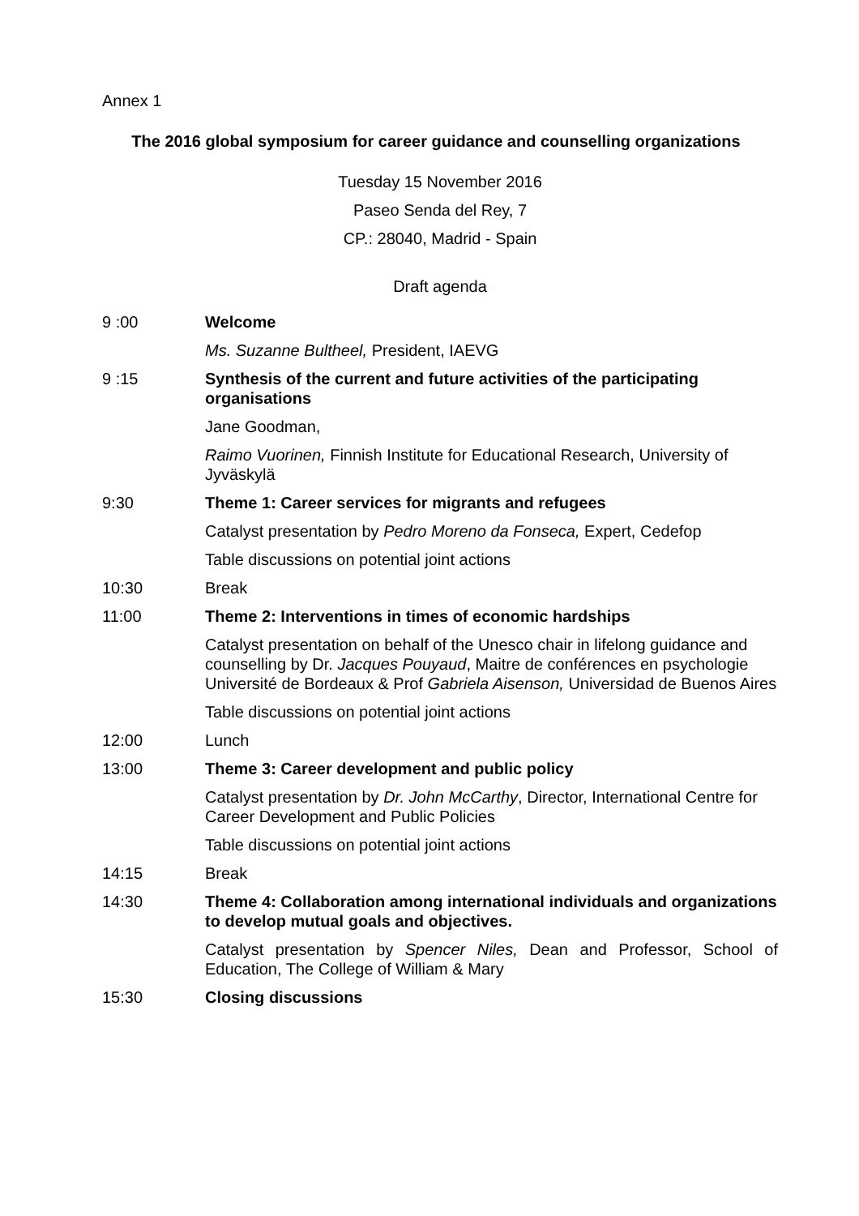Annex 1
The 2016 global symposium for career guidance and counselling organizations
Tuesday 15 November 2016
Paseo Senda del Rey, 7
CP.: 28040, Madrid - Spain
Draft agenda
| 9 :00 | Welcome |
| | Ms. Suzanne Bultheel, President, IAEVG |
| 9 :15 | Synthesis of the current and future activities of the participating organisations |
| | Jane Goodman, |
| | Raimo Vuorinen, Finnish Institute for Educational Research, University of Jyväskylä |
| 9:30 | Theme 1: Career services for migrants and refugees |
| | Catalyst presentation by Pedro Moreno da Fonseca, Expert, Cedefop |
| | Table discussions on potential joint actions |
| 10:30 | Break |
| 11:00 | Theme 2: Interventions in times of economic hardships |
| | Catalyst presentation on behalf of the Unesco chair in lifelong guidance and counselling by Dr. Jacques Pouyaud , Maitre de conférences en psychologie Université de Bordeaux & Prof Gabriela Aisenson, Universidad de Buenos Aires |
| | Table discussions on potential joint actions |
| 12:00 | Lunch |
| 13:00 | Theme 3: Career development and public policy |
| | Catalyst presentation by Dr. John McCarthy , Director, International Centre for Career Development and Public Policies |
| | Table discussions on potential joint actions |
| 14:15 | Break |
| 14:30 | Theme 4: Collaboration among international individuals and organizations to develop mutual goals and objectives. |
| | Catalyst presentation by Spencer Niles, Dean and Professor, School of Education, The College of William & Mary |
| 15:30 | Closing discussions |